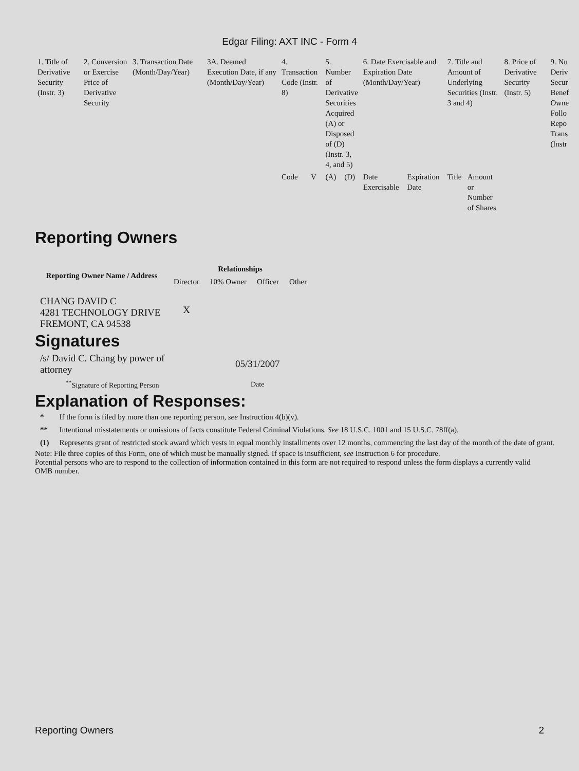Edgar Filing: AXT INC - Form 4
| 1. Title of Derivative Security (Instr. 3) | 2. Conversion or Exercise Price of Derivative Security | 3. Transaction Date (Month/Day/Year) | 3A. Deemed Execution Date, if any (Month/Day/Year) | 4. Transaction Code (Instr. 8) | | 5. Number of Derivative Securities Acquired (A) or Disposed of (D) (Instr. 3, 4, and 5) | | 6. Date Exercisable and Expiration Date (Month/Day/Year) | | 7. Title and Amount of Underlying Securities (Instr. 3 and 4) | | 8. Price of Derivative Security (Instr. 5) | 9. Nu Deriv Secur Benef Owne Follo Repo Trans (Instr |
| | | | | Code | V | (A) | (D) | Date Exercisable | Expiration Date | Title | Amount or Number of Shares | | |
Reporting Owners
| Reporting Owner Name / Address | Relationships | | | |
| --- | --- | --- | --- | --- |
| | Director | 10% Owner | Officer | Other |
| CHANG DAVID C 4281 TECHNOLOGY DRIVE FREMONT, CA 94538 | X | | | |
Signatures
| /s/ David C. Chang by power of attorney | 05/31/2007 |
| <sup>**</sup> Signature of Reporting Person | Date |
Explanation of Responses:
| * | If the form is filed by more than one reporting person, see Instruction 4(b)(v). |
| ** | Intentional misstatements or omissions of facts constitute Federal Criminal Violations. See 18 U.S.C. 1001 and 15 U.S.C. 78ff(a). |
| (1) | Represents grant of restricted stock award which vests in equal monthly installments over 12 months, commencing the last day of the month of the date of grant. |
Note: File three copies of this Form, one of which must be manually signed. If space is insufficient, see Instruction 6 for procedure.
Potential persons who are to respond to the collection of information contained in this form are not required to respond unless the form displays a currently valid OMB number.
Reporting Owners 2